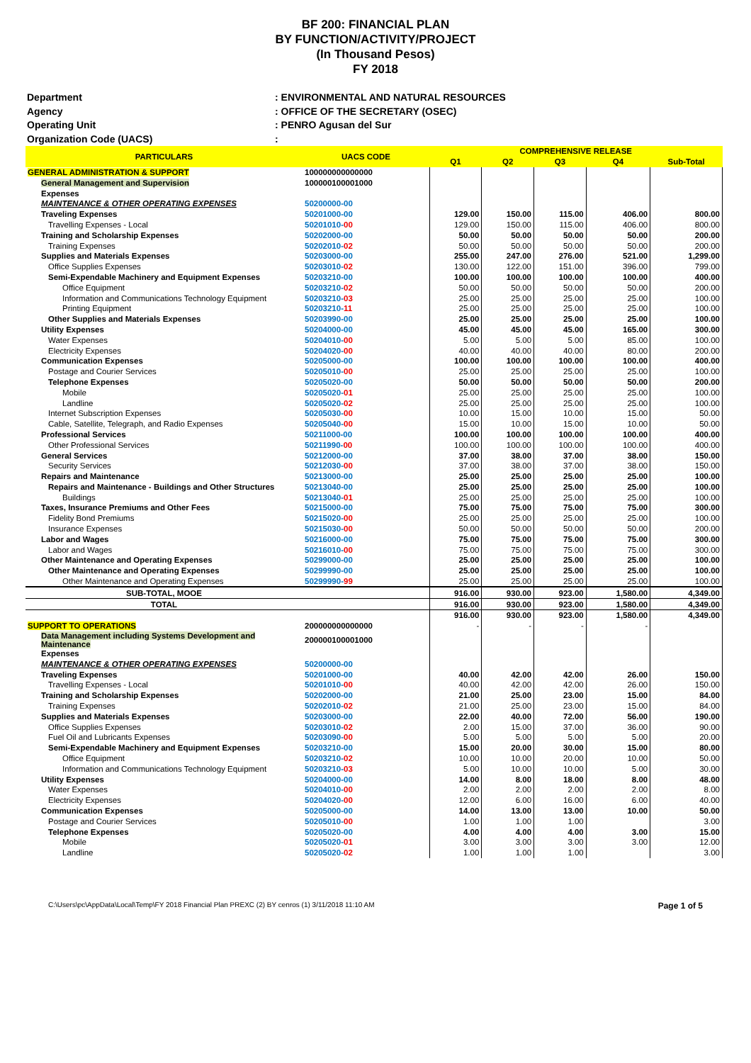BF 200: FINANCIAL PLAN
BY FUNCTION/ACTIVITY/PROJECT
(In Thousand Pesos)
FY 2018
Department: ENVIRONMENTAL AND NATURAL RESOURCES
Agency: OFFICE OF THE SECRETARY (OSEC)
Operating Unit: PENRO Agusan del Sur
Organization Code (UACS):
| PARTICULARS | UACS CODE | COMPREHENSIVE RELEASE | | | | |
| --- | --- | --- | --- | --- | --- | --- |
| | | Q1 | Q2 | Q3 | Q4 | Sub-Total |
| GENERAL ADMINISTRATION & SUPPORT | 100000000000000 | | | | | |
| General Management and Supervision | 100000100001000 | | | | | |
| Expenses | | | | | | |
| MAINTENANCE & OTHER OPERATING EXPENSES | 50200000-00 | | | | | |
| Traveling Expenses | 50201000-00 | 129.00 | 150.00 | 115.00 | 406.00 | 800.00 |
| Travelling Expenses - Local | 50201010- 00 | 129.00 | 150.00 | 115.00 | 406.00 | 800.00 |
| Training and Scholarship Expenses | 50202000-00 | 50.00 | 50.00 | 50.00 | 50.00 | 200.00 |
| Training Expenses | 50202010- 02 | 50.00 | 50.00 | 50.00 | 50.00 | 200.00 |
| Supplies and Materials Expenses | 50203000-00 | 255.00 | 247.00 | 276.00 | 521.00 | 1,299.00 |
| Office Supplies Expenses | 50203010- 02 | 130.00 | 122.00 | 151.00 | 396.00 | 799.00 |
| Semi-Expendable Machinery and Equipment Expenses | 50203210-00 | 100.00 | 100.00 | 100.00 | 100.00 | 400.00 |
| Office Equipment | 50203210- 02 | 50.00 | 50.00 | 50.00 | 50.00 | 200.00 |
| Information and Communications Technology Equipment | 50203210- 03 | 25.00 | 25.00 | 25.00 | 25.00 | 100.00 |
| Printing Equipment | 50203210- 11 | 25.00 | 25.00 | 25.00 | 25.00 | 100.00 |
| Other Supplies and Materials Expenses | 50203990-00 | 25.00 | 25.00 | 25.00 | 25.00 | 100.00 |
| Utility Expenses | 50204000-00 | 45.00 | 45.00 | 45.00 | 165.00 | 300.00 |
| Water Expenses | 50204010- 00 | 5.00 | 5.00 | 5.00 | 85.00 | 100.00 |
| Electricity Expenses | 50204020- 00 | 40.00 | 40.00 | 40.00 | 80.00 | 200.00 |
| Communication Expenses | 50205000-00 | 100.00 | 100.00 | 100.00 | 100.00 | 400.00 |
| Postage and Courier Services | 50205010- 00 | 25.00 | 25.00 | 25.00 | 25.00 | 100.00 |
| Telephone Expenses | 50205020-00 | 50.00 | 50.00 | 50.00 | 50.00 | 200.00 |
| Mobile | 50205020- 01 | 25.00 | 25.00 | 25.00 | 25.00 | 100.00 |
| Landline | 50205020- 02 | 25.00 | 25.00 | 25.00 | 25.00 | 100.00 |
| Internet Subscription Expenses | 50205030- 00 | 10.00 | 15.00 | 10.00 | 15.00 | 50.00 |
| Cable, Satellite, Telegraph, and Radio Expenses | 50205040- 00 | 15.00 | 10.00 | 15.00 | 10.00 | 50.00 |
| Professional Services | 50211000-00 | 100.00 | 100.00 | 100.00 | 100.00 | 400.00 |
| Other Professional Services | 50211990- 00 | 100.00 | 100.00 | 100.00 | 100.00 | 400.00 |
| General Services | 50212000-00 | 37.00 | 38.00 | 37.00 | 38.00 | 150.00 |
| Security Services | 50212030- 00 | 37.00 | 38.00 | 37.00 | 38.00 | 150.00 |
| Repairs and Maintenance | 50213000-00 | 25.00 | 25.00 | 25.00 | 25.00 | 100.00 |
| Repairs and Maintenance - Buildings and Other Structures | 50213040-00 | 25.00 | 25.00 | 25.00 | 25.00 | 100.00 |
| Buildings | 50213040- 01 | 25.00 | 25.00 | 25.00 | 25.00 | 100.00 |
| Taxes, Insurance Premiums and Other Fees | 50215000-00 | 75.00 | 75.00 | 75.00 | 75.00 | 300.00 |
| Fidelity Bond Premiums | 50215020- 00 | 25.00 | 25.00 | 25.00 | 25.00 | 100.00 |
| Insurance Expenses | 50215030- 00 | 50.00 | 50.00 | 50.00 | 50.00 | 200.00 |
| Labor and Wages | 50216000-00 | 75.00 | 75.00 | 75.00 | 75.00 | 300.00 |
| Labor and Wages | 50216010- 00 | 75.00 | 75.00 | 75.00 | 75.00 | 300.00 |
| Other Maintenance and Operating Expenses | 50299000-00 | 25.00 | 25.00 | 25.00 | 25.00 | 100.00 |
| Other Maintenance and Operating Expenses | 50299990-00 | 25.00 | 25.00 | 25.00 | 25.00 | 100.00 |
| Other Maintenance and Operating Expenses | 50299990- 99 | 25.00 | 25.00 | 25.00 | 25.00 | 100.00 |
| SUB-TOTAL, MOOE | | 916.00 | 930.00 | 923.00 | 1,580.00 | 4,349.00 |
| TOTAL | | 916.00 | 930.00 | 923.00 | 1,580.00 | 4,349.00 |
| | | 916.00 | 930.00 | 923.00 | 1,580.00 | 4,349.00 |
| SUPPORT TO OPERATIONS | 200000000000000 | - | - | - | - | |
| Data Management including Systems Development and Maintenance | 200000100001000 | | | | | |
| Expenses | | | | | | |
| MAINTENANCE & OTHER OPERATING EXPENSES | 50200000-00 | | | | | |
| Traveling Expenses | 50201000-00 | 40.00 | 42.00 | 42.00 | 26.00 | 150.00 |
| Travelling Expenses - Local | 50201010- 00 | 40.00 | 42.00 | 42.00 | 26.00 | 150.00 |
| Training and Scholarship Expenses | 50202000-00 | 21.00 | 25.00 | 23.00 | 15.00 | 84.00 |
| Training Expenses | 50202010- 02 | 21.00 | 25.00 | 23.00 | 15.00 | 84.00 |
| Supplies and Materials Expenses | 50203000-00 | 22.00 | 40.00 | 72.00 | 56.00 | 190.00 |
| Office Supplies Expenses | 50203010- 02 | 2.00 | 15.00 | 37.00 | 36.00 | 90.00 |
| Fuel Oil and Lubricants Expenses | 50203090- 00 | 5.00 | 5.00 | 5.00 | 5.00 | 20.00 |
| Semi-Expendable Machinery and Equipment Expenses | 50203210-00 | 15.00 | 20.00 | 30.00 | 15.00 | 80.00 |
| Office Equipment | 50203210- 02 | 10.00 | 10.00 | 20.00 | 10.00 | 50.00 |
| Information and Communications Technology Equipment | 50203210- 03 | 5.00 | 10.00 | 10.00 | 5.00 | 30.00 |
| Utility Expenses | 50204000-00 | 14.00 | 8.00 | 18.00 | 8.00 | 48.00 |
| Water Expenses | 50204010- 00 | 2.00 | 2.00 | 2.00 | 2.00 | 8.00 |
| Electricity Expenses | 50204020- 00 | 12.00 | 6.00 | 16.00 | 6.00 | 40.00 |
| Communication Expenses | 50205000-00 | 14.00 | 13.00 | 13.00 | 10.00 | 50.00 |
| Postage and Courier Services | 50205010- 00 | 1.00 | 1.00 | 1.00 | | 3.00 |
| Telephone Expenses | 50205020-00 | 4.00 | 4.00 | 4.00 | 3.00 | 15.00 |
| Mobile | 50205020- 01 | 3.00 | 3.00 | 3.00 | 3.00 | 12.00 |
| Landline | 50205020- 02 | 1.00 | 1.00 | 1.00 | | 3.00 |
C:\Users\pc\AppData\Local\Temp\FY 2018 Financial Plan PREXC (2) BY cenros (1) 3/11/2018 11:10 AM Page 1 of 5